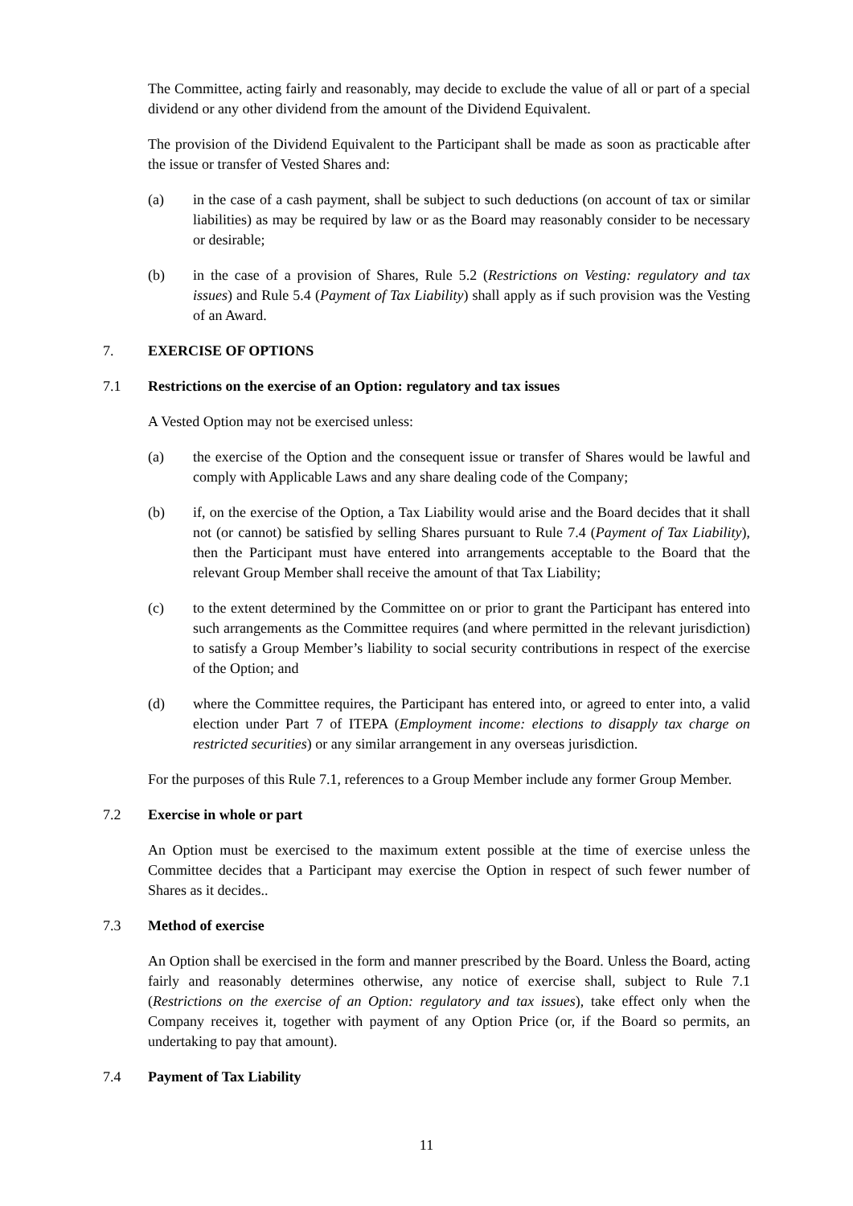The Committee, acting fairly and reasonably, may decide to exclude the value of all or part of a special dividend or any other dividend from the amount of the Dividend Equivalent.
The provision of the Dividend Equivalent to the Participant shall be made as soon as practicable after the issue or transfer of Vested Shares and:
(a) in the case of a cash payment, shall be subject to such deductions (on account of tax or similar liabilities) as may be required by law or as the Board may reasonably consider to be necessary or desirable;
(b) in the case of a provision of Shares, Rule 5.2 (Restrictions on Vesting: regulatory and tax issues) and Rule 5.4 (Payment of Tax Liability) shall apply as if such provision was the Vesting of an Award.
7. EXERCISE OF OPTIONS
7.1 Restrictions on the exercise of an Option: regulatory and tax issues
A Vested Option may not be exercised unless:
(a) the exercise of the Option and the consequent issue or transfer of Shares would be lawful and comply with Applicable Laws and any share dealing code of the Company;
(b) if, on the exercise of the Option, a Tax Liability would arise and the Board decides that it shall not (or cannot) be satisfied by selling Shares pursuant to Rule 7.4 (Payment of Tax Liability), then the Participant must have entered into arrangements acceptable to the Board that the relevant Group Member shall receive the amount of that Tax Liability;
(c) to the extent determined by the Committee on or prior to grant the Participant has entered into such arrangements as the Committee requires (and where permitted in the relevant jurisdiction) to satisfy a Group Member’s liability to social security contributions in respect of the exercise of the Option; and
(d) where the Committee requires, the Participant has entered into, or agreed to enter into, a valid election under Part 7 of ITEPA (Employment income: elections to disapply tax charge on restricted securities) or any similar arrangement in any overseas jurisdiction.
For the purposes of this Rule 7.1, references to a Group Member include any former Group Member.
7.2 Exercise in whole or part
An Option must be exercised to the maximum extent possible at the time of exercise unless the Committee decides that a Participant may exercise the Option in respect of such fewer number of Shares as it decides..
7.3 Method of exercise
An Option shall be exercised in the form and manner prescribed by the Board. Unless the Board, acting fairly and reasonably determines otherwise, any notice of exercise shall, subject to Rule 7.1 (Restrictions on the exercise of an Option: regulatory and tax issues), take effect only when the Company receives it, together with payment of any Option Price (or, if the Board so permits, an undertaking to pay that amount).
7.4 Payment of Tax Liability
11